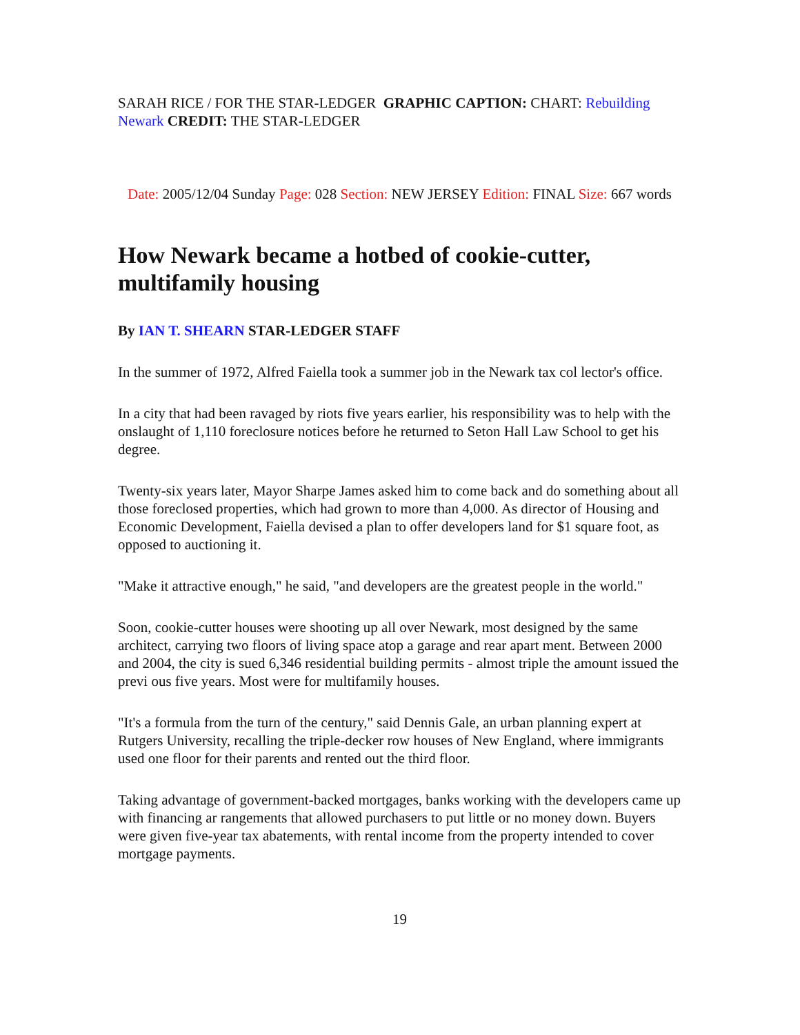SARAH RICE / FOR THE STAR-LEDGER GRAPHIC CAPTION: CHART: Rebuilding Newark CREDIT: THE STAR-LEDGER
Date: 2005/12/04 Sunday Page: 028 Section: NEW JERSEY Edition: FINAL Size: 667 words
How Newark became a hotbed of cookie-cutter, multifamily housing
By IAN T. SHEARN STAR-LEDGER STAFF
In the summer of 1972, Alfred Faiella took a summer job in the Newark tax col lector's office.
In a city that had been ravaged by riots five years earlier, his responsibility was to help with the onslaught of 1,110 foreclosure notices before he returned to Seton Hall Law School to get his degree.
Twenty-six years later, Mayor Sharpe James asked him to come back and do something about all those foreclosed properties, which had grown to more than 4,000. As director of Housing and Economic Development, Faiella devised a plan to offer developers land for $1 square foot, as opposed to auctioning it.
"Make it attractive enough," he said, "and developers are the greatest people in the world."
Soon, cookie-cutter houses were shooting up all over Newark, most designed by the same architect, carrying two floors of living space atop a garage and rear apart ment. Between 2000 and 2004, the city is sued 6,346 residential building permits - almost triple the amount issued the previ ous five years. Most were for multifamily houses.
"It's a formula from the turn of the century," said Dennis Gale, an urban planning expert at Rutgers University, recalling the triple-decker row houses of New England, where immigrants used one floor for their parents and rented out the third floor.
Taking advantage of government-backed mortgages, banks working with the developers came up with financing ar rangements that allowed purchasers to put little or no money down. Buyers were given five-year tax abatements, with rental income from the property intended to cover mortgage payments.
19